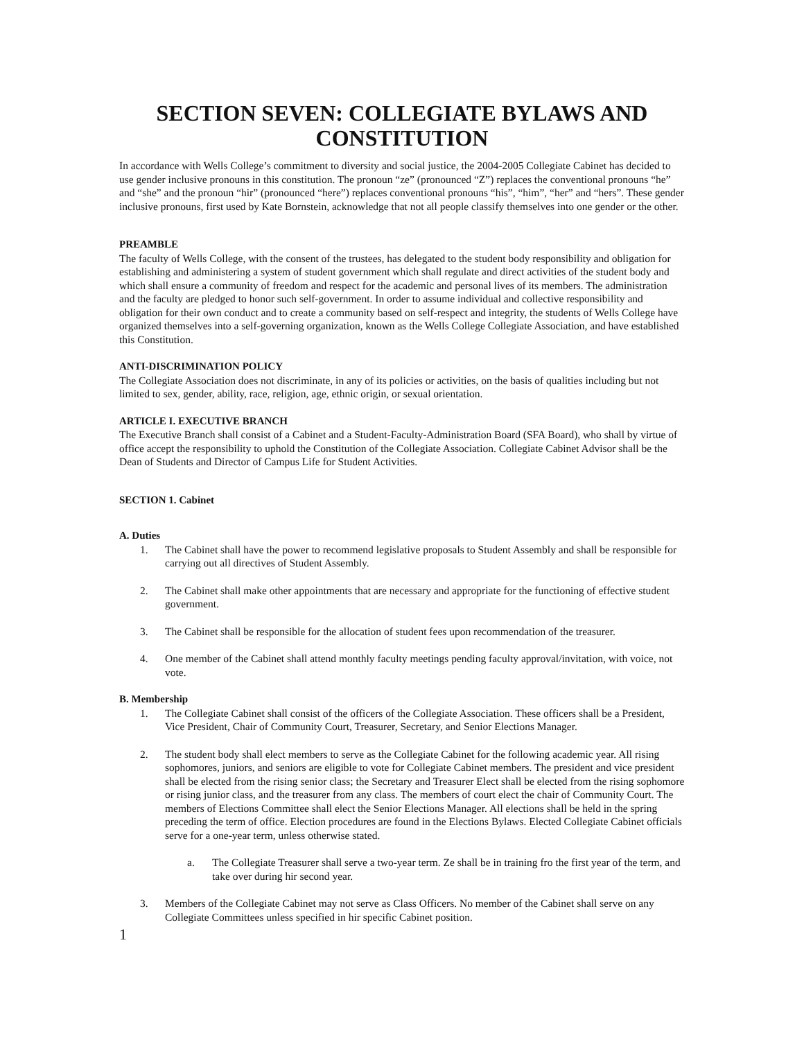SECTION SEVEN: COLLEGIATE BYLAWS AND CONSTITUTION
In accordance with Wells College’s commitment to diversity and social justice, the 2004-2005 Collegiate Cabinet has decided to use gender inclusive pronouns in this constitution. The pronoun “ze” (pronounced “Z”) replaces the conventional pronouns “he” and “she” and the pronoun “hir” (pronounced “here”) replaces conventional pronouns “his”, “him”, “her” and “hers”. These gender inclusive pronouns, first used by Kate Bornstein, acknowledge that not all people classify themselves into one gender or the other.
PREAMBLE
The faculty of Wells College, with the consent of the trustees, has delegated to the student body responsibility and obligation for establishing and administering a system of student government which shall regulate and direct activities of the student body and which shall ensure a community of freedom and respect for the academic and personal lives of its members. The administration and the faculty are pledged to honor such self-government. In order to assume individual and collective responsibility and obligation for their own conduct and to create a community based on self-respect and integrity, the students of Wells College have organized themselves into a self-governing organization, known as the Wells College Collegiate Association, and have established this Constitution.
ANTI-DISCRIMINATION POLICY
The Collegiate Association does not discriminate, in any of its policies or activities, on the basis of qualities including but not limited to sex, gender, ability, race, religion, age, ethnic origin, or sexual orientation.
ARTICLE I. EXECUTIVE BRANCH
The Executive Branch shall consist of a Cabinet and a Student-Faculty-Administration Board (SFA Board), who shall by virtue of office accept the responsibility to uphold the Constitution of the Collegiate Association. Collegiate Cabinet Advisor shall be the Dean of Students and Director of Campus Life for Student Activities.
SECTION 1. Cabinet
A. Duties
1. The Cabinet shall have the power to recommend legislative proposals to Student Assembly and shall be responsible for carrying out all directives of Student Assembly.
2. The Cabinet shall make other appointments that are necessary and appropriate for the functioning of effective student government.
3. The Cabinet shall be responsible for the allocation of student fees upon recommendation of the treasurer.
4. One member of the Cabinet shall attend monthly faculty meetings pending faculty approval/invitation, with voice, not vote.
B. Membership
1. The Collegiate Cabinet shall consist of the officers of the Collegiate Association. These officers shall be a President, Vice President, Chair of Community Court, Treasurer, Secretary, and Senior Elections Manager.
2. The student body shall elect members to serve as the Collegiate Cabinet for the following academic year. All rising sophomores, juniors, and seniors are eligible to vote for Collegiate Cabinet members. The president and vice president shall be elected from the rising senior class; the Secretary and Treasurer Elect shall be elected from the rising sophomore or rising junior class, and the treasurer from any class. The members of court elect the chair of Community Court. The members of Elections Committee shall elect the Senior Elections Manager. All elections shall be held in the spring preceding the term of office. Election procedures are found in the Elections Bylaws. Elected Collegiate Cabinet officials serve for a one-year term, unless otherwise stated.
a. The Collegiate Treasurer shall serve a two-year term. Ze shall be in training fro the first year of the term, and take over during hir second year.
3. Members of the Collegiate Cabinet may not serve as Class Officers. No member of the Cabinet shall serve on any Collegiate Committees unless specified in hir specific Cabinet position.
1